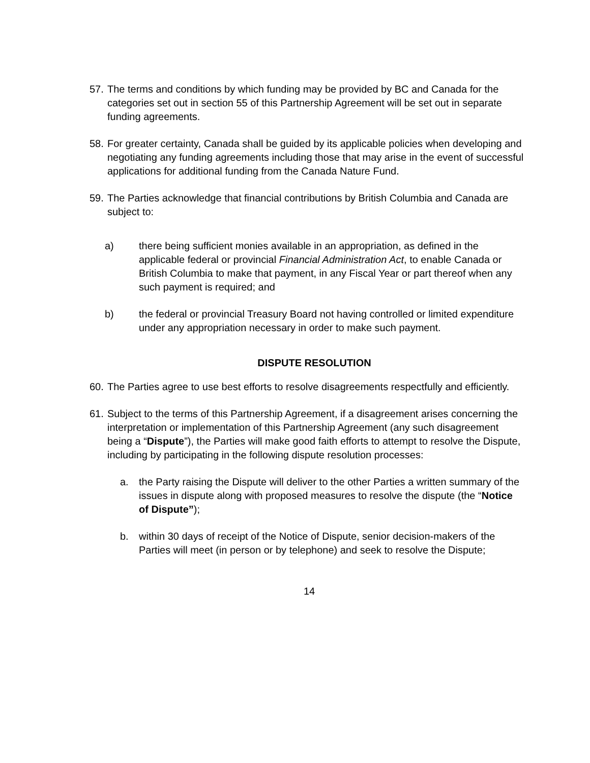57. The terms and conditions by which funding may be provided by BC and Canada for the categories set out in section 55 of this Partnership Agreement will be set out in separate funding agreements.
58. For greater certainty, Canada shall be guided by its applicable policies when developing and negotiating any funding agreements including those that may arise in the event of successful applications for additional funding from the Canada Nature Fund.
59. The Parties acknowledge that financial contributions by British Columbia and Canada are subject to:
a) there being sufficient monies available in an appropriation, as defined in the applicable federal or provincial Financial Administration Act, to enable Canada or British Columbia to make that payment, in any Fiscal Year or part thereof when any such payment is required; and
b) the federal or provincial Treasury Board not having controlled or limited expenditure under any appropriation necessary in order to make such payment.
DISPUTE RESOLUTION
60. The Parties agree to use best efforts to resolve disagreements respectfully and efficiently.
61. Subject to the terms of this Partnership Agreement, if a disagreement arises concerning the interpretation or implementation of this Partnership Agreement (any such disagreement being a “Dispute”), the Parties will make good faith efforts to attempt to resolve the Dispute, including by participating in the following dispute resolution processes:
a. the Party raising the Dispute will deliver to the other Parties a written summary of the issues in dispute along with proposed measures to resolve the dispute (the “Notice of Dispute”);
b. within 30 days of receipt of the Notice of Dispute, senior decision-makers of the Parties will meet (in person or by telephone) and seek to resolve the Dispute;
14